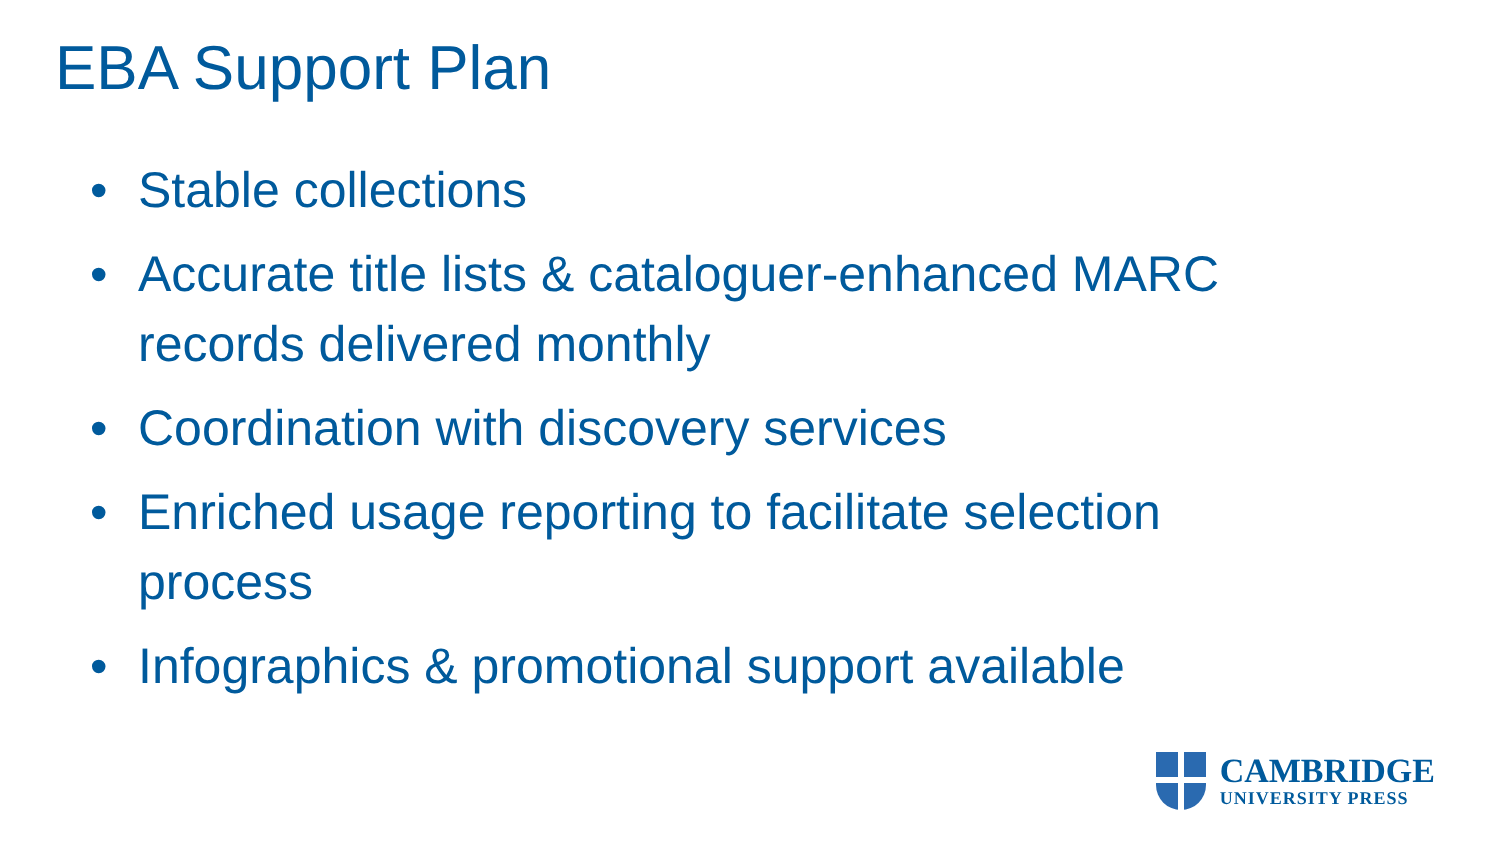EBA Support Plan
• Stable collections
• Accurate title lists & cataloguer-enhanced MARC records delivered monthly
• Coordination with discovery services
• Enriched usage reporting to facilitate selection process
• Infographics & promotional support available
CAMBRIDGE
UNIVERSITY PRESS